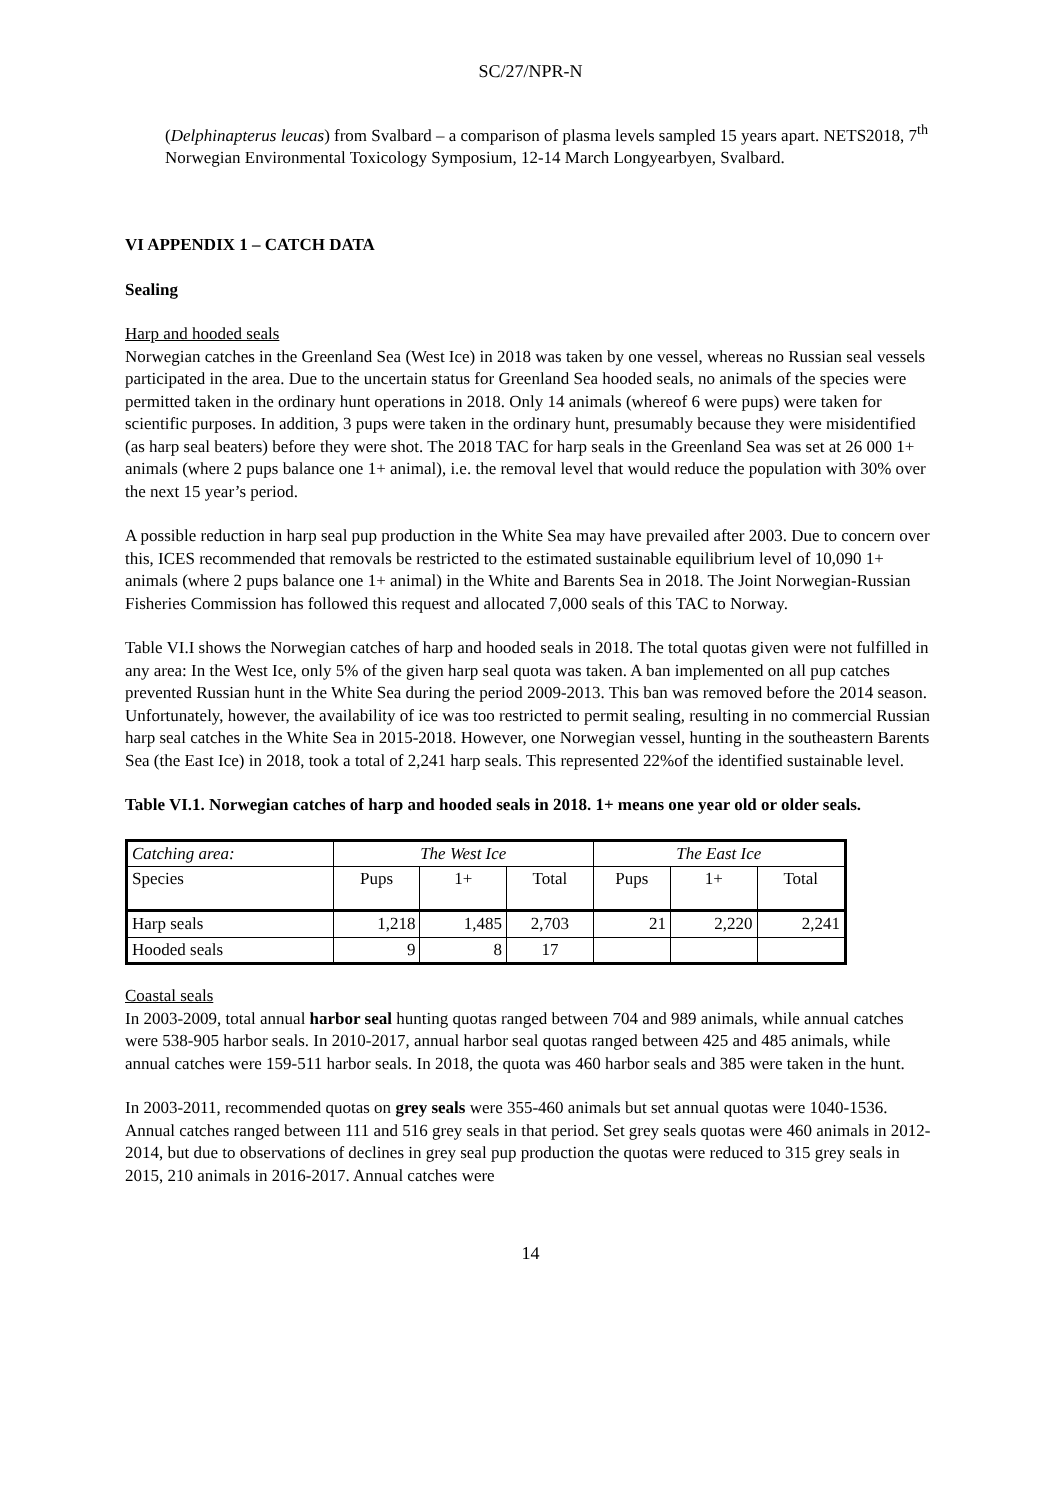SC/27/NPR-N
(Delphinapterus leucas) from Svalbard – a comparison of plasma levels sampled 15 years apart. NETS2018, 7<sup>th</sup> Norwegian Environmental Toxicology Symposium, 12-14 March Longyearbyen, Svalbard.
VI APPENDIX 1 – CATCH DATA
Sealing
Harp and hooded seals
Norwegian catches in the Greenland Sea (West Ice) in 2018 was taken by one vessel, whereas no Russian seal vessels participated in the area. Due to the uncertain status for Greenland Sea hooded seals, no animals of the species were permitted taken in the ordinary hunt operations in 2018. Only 14 animals (whereof 6 were pups) were taken for scientific purposes. In addition, 3 pups were taken in the ordinary hunt, presumably because they were misidentified (as harp seal beaters) before they were shot. The 2018 TAC for harp seals in the Greenland Sea was set at 26 000 1+ animals (where 2 pups balance one 1+ animal), i.e. the removal level that would reduce the population with 30% over the next 15 year’s period.
A possible reduction in harp seal pup production in the White Sea may have prevailed after 2003. Due to concern over this, ICES recommended that removals be restricted to the estimated sustainable equilibrium level of 10,090 1+ animals (where 2 pups balance one 1+ animal) in the White and Barents Sea in 2018. The Joint Norwegian-Russian Fisheries Commission has followed this request and allocated 7,000 seals of this TAC to Norway.
Table VI.I shows the Norwegian catches of harp and hooded seals in 2018. The total quotas given were not fulfilled in any area: In the West Ice, only 5% of the given harp seal quota was taken. A ban implemented on all pup catches prevented Russian hunt in the White Sea during the period 2009-2013. This ban was removed before the 2014 season. Unfortunately, however, the availability of ice was too restricted to permit sealing, resulting in no commercial Russian harp seal catches in the White Sea in 2015-2018. However, one Norwegian vessel, hunting in the southeastern Barents Sea (the East Ice) in 2018, took a total of 2,241 harp seals. This represented 22%of the identified sustainable level.
Table VI.1. Norwegian catches of harp and hooded seals in 2018. 1+ means one year old or older seals.
| Catching area: | The West Ice | | | The East Ice | | |
| Species | Pups | 1+ | Total | Pups | 1+ | Total |
| Harp seals | 1,218 | 1,485 | 2,703 | 21 | 2,220 | 2,241 |
| Hooded seals | 9 | 8 | 17 | | | |
Coastal seals
In 2003-2009, total annual harbor seal hunting quotas ranged between 704 and 989 animals, while annual catches were 538-905 harbor seals. In 2010-2017, annual harbor seal quotas ranged between 425 and 485 animals, while annual catches were 159-511 harbor seals. In 2018, the quota was 460 harbor seals and 385 were taken in the hunt.
In 2003-2011, recommended quotas on grey seals were 355-460 animals but set annual quotas were 1040-1536. Annual catches ranged between 111 and 516 grey seals in that period. Set grey seals quotas were 460 animals in 2012-2014, but due to observations of declines in grey seal pup production the quotas were reduced to 315 grey seals in 2015, 210 animals in 2016-2017. Annual catches were
14